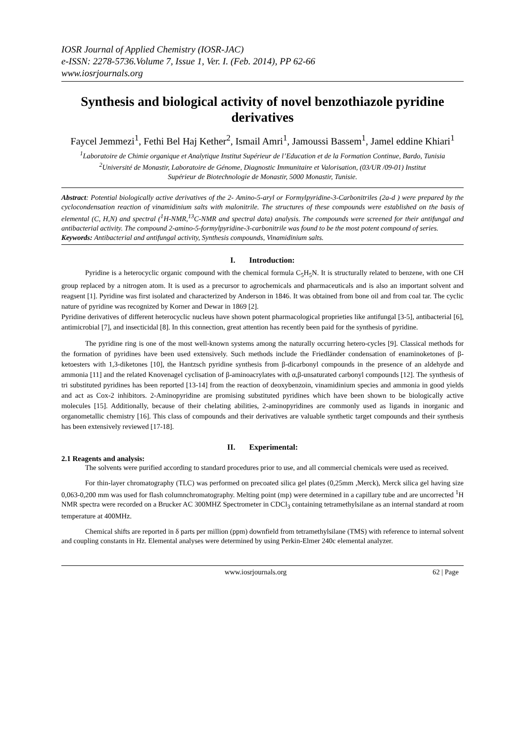IOSR Journal of Applied Chemistry (IOSR-JAC)
e-ISSN: 2278-5736.Volume 7, Issue 1, Ver. I. (Feb. 2014), PP 62-66
www.iosrjournals.org
Synthesis and biological activity of novel benzothiazole pyridine derivatives
Faycel Jemmezi<sup>1</sup>, Fethi Bel Haj Kether<sup>2</sup>, Ismail Amri<sup>1</sup>, Jamoussi Bassem<sup>1</sup>, Jamel eddine Khiari<sup>1</sup>
<sup>1</sup> Laboratoire de Chimie organique et Analytique Institut Supérieur de l’Education et de la Formation Continue, Bardo, Tunisia
<sup>2</sup> Université de Monastir, Laboratoire de Génome, Diagnostic Immunitaire et Valorisation, (03/UR /09-01) Institut
Supérieur de Biotechnologie de Monastir, 5000 Monastir, Tunisie.
Abstract: Potential biologically active derivatives of the 2- Amino-5-aryl or Formylpyridine-3-Carbonitriles (2a-d ) were prepared by the cyclocondensation reaction of vinamidinium salts with malonitrile. The structures of these compounds were established on the basis of elemental (C, H,N) and spectral (<sup>1</sup>H-NMR,<sup>13</sup>C-NMR and spectral data) analysis. The compounds were screened for their antifungal and antibacterial activity. The compound 2-amino-5-formylpyridine-3-carbonitrile was found to be the most potent compound of series.
Keywords: Antibacterial and antifungal activity, Synthesis compounds, Vinamidinium salts.
I. Introduction:
Pyridine is a heterocyclic organic compound with the chemical formula C<sub>5</sub>H<sub>5</sub>N. It is structurally related to benzene, with one CH group replaced by a nitrogen atom. It is used as a precursor to agrochemicals and pharmaceuticals and is also an important solvent and reagsent [1]. Pyridine was first isolated and characterized by Anderson in 1846. It was obtained from bone oil and from coal tar. The cyclic nature of pyridine was recognized by Korner and Dewar in 1869 [2].
Pyridine derivatives of different heterocyclic nucleus have shown potent pharmacological proprieties like antifungal [3-5], antibacterial [6], antimicrobial [7], and insecticidal [8]. In this connection, great attention has recently been paid for the synthesis of pyridine.
The pyridine ring is one of the most well-known systems among the naturally occurring hetero-cycles [9]. Classical methods for the formation of pyridines have been used extensively. Such methods include the Friedländer condensation of enaminoketones of β-ketoesters with 1,3-diketones [10], the Hantzsch pyridine synthesis from β-dicarbonyl compounds in the presence of an aldehyde and ammonia [11] and the related Knovenagel cyclisation of β-aminoacrylates with α,β-unsaturated carbonyl compounds [12]. The synthesis of tri substituted pyridines has been reported [13-14] from the reaction of deoxybenzoin, vinamidinium species and ammonia in good yields and act as Cox-2 inhibitors. 2-Aminopyridine are promising substituted pyridines which have been shown to be biologically active molecules [15]. Additionally, because of their chelating abilities, 2-aminopyridines are commonly used as ligands in inorganic and organometallic chemistry [16]. This class of compounds and their derivatives are valuable synthetic target compounds and their synthesis has been extensively reviewed [17-18].
II. Experimental:
2.1 Reagents and analysis:
The solvents were purified according to standard procedures prior to use, and all commercial chemicals were used as received.
For thin-layer chromatography (TLC) was performed on precoated silica gel plates (0,25mm ,Merck), Merck silica gel having size 0,063-0,200 mm was used for flash columnchromatography. Melting point (mp) were determined in a capillary tube and are uncorrected <sup>1</sup>H NMR spectra were recorded on a Brucker AC 300MHZ Spectrometer in CDCl<sub>3</sub> containing tetramethylsilane as an internal standard at room temperature at 400MHz.
Chemical shifts are reported in δ parts per million (ppm) downfield from tetramethylsilane (TMS) with reference to internal solvent and coupling constants in Hz. Elemental analyses were determined by using Perkin-Elmer 240c elemental analyzer.
www.iosrjournals.org 62 | Page